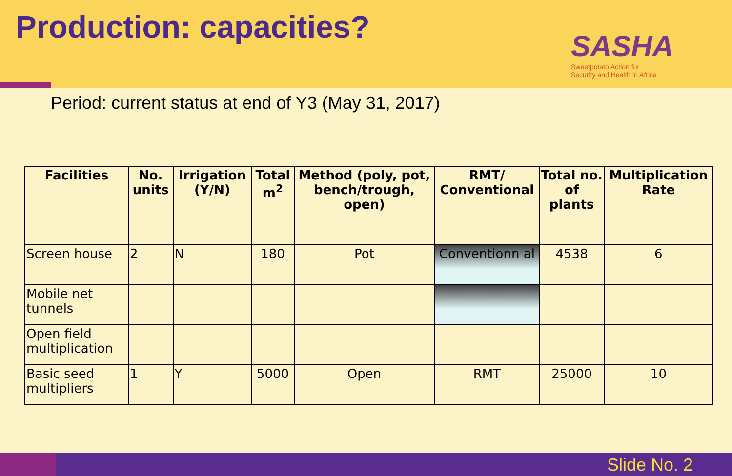Production: capacities?
SASHA
Sweetpotato Action for
Security and Health in Africa
Period: current status at end of Y3 (May 31, 2017)
| Facilities | No. units | Irrigation (Y/N) | Total m<sup>2</sup> | Method (poly, pot, bench/trough, open) | RMT/ Conventional | Total no. of plants | Multiplication Rate |
| --- | --- | --- | --- | --- | --- | --- | --- |
| Screen house | 2 | N | 180 | Pot | Conventionn al | 4538 | 6 |
| Mobile net tunnels | | | | | | | |
| Open field multiplication | | | | | | | |
| Basic seed multipliers | 1 | Y | 5000 | Open | RMT | 25000 | 10 |
Slide No. 2